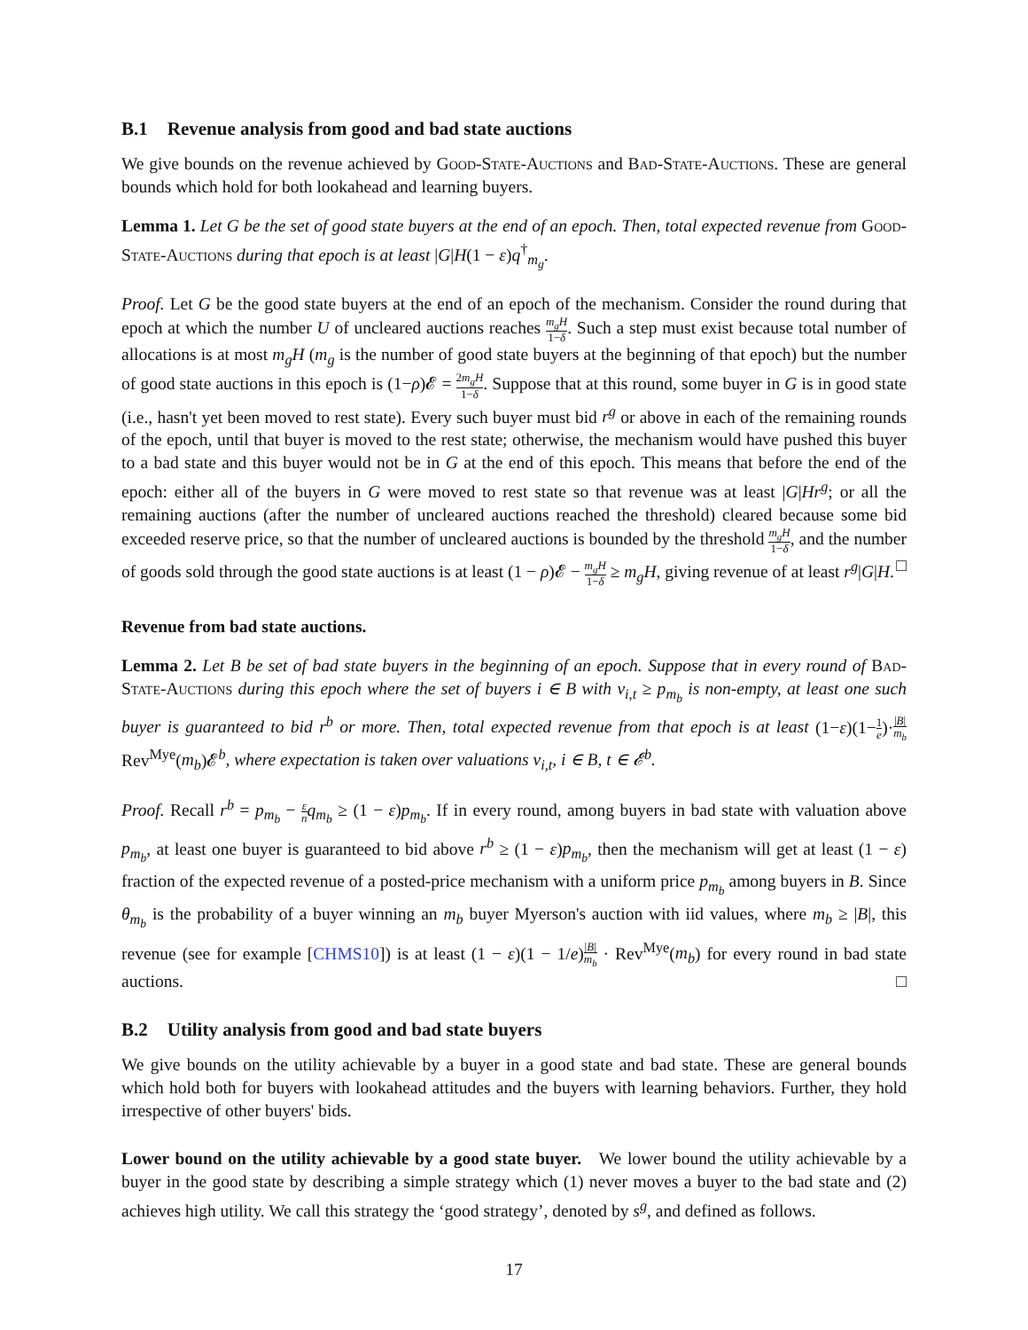B.1 Revenue analysis from good and bad state auctions
We give bounds on the revenue achieved by Good-State-Auctions and Bad-State-Auctions. These are general bounds which hold for both lookahead and learning buyers.
Lemma 1. Let G be the set of good state buyers at the end of an epoch. Then, total expected revenue from Good-State-Auctions during that epoch is at least |G|H(1 − ε)q<sup>†</sup><sub>m<sub>g</sub></sub>.
Proof. Let G be the good state buyers at the end of an epoch of the mechanism. Consider the round during that epoch at which the number U of uncleared auctions reaches m<sub>g</sub>H 1−δ. Such a step must exist because total number of allocations is at most m<sub>g</sub>H (m<sub>g</sub> is the number of good state buyers at the beginning of that epoch) but the number of good state auctions in this epoch is (1−ρ)𝓔 = 2m<sub>g</sub>H 1−δ. Suppose that at this round, some buyer in G is in good state (i.e., hasn't yet been moved to rest state). Every such buyer must bid r<sup>g</sup> or above in each of the remaining rounds of the epoch, until that buyer is moved to the rest state; otherwise, the mechanism would have pushed this buyer to a bad state and this buyer would not be in G at the end of this epoch. This means that before the end of the epoch: either all of the buyers in G were moved to rest state so that revenue was at least |G|Hr<sup>g</sup>; or all the remaining auctions (after the number of uncleared auctions reached the threshold) cleared because some bid exceeded reserve price, so that the number of uncleared auctions is bounded by the threshold m<sub>g</sub>H 1−δ, and the number of goods sold through the good state auctions is at least (1 − ρ)𝓔 − m<sub>g</sub>H 1−δ ≥ m<sub>g</sub>H, giving revenue of at least r<sup>g</sup>|G|H. □
Revenue from bad state auctions.
Lemma 2. Let B be set of bad state buyers in the beginning of an epoch. Suppose that in every round of Bad-State-Auctions during this epoch where the set of buyers i ∈ B with v<sub>i,t</sub> ≥ p<sub>m<sub>b</sub></sub> is non-empty, at least one such buyer is guaranteed to bid r<sup>b</sup> or more. Then, total expected revenue from that epoch is at least (1−ε)(1−1 e)·|B| m<sub>b</sub> Rev<sup>Mye</sup>(m<sub>b</sub>)𝓔<sup>b</sup>, where expectation is taken over valuations v<sub>i,t</sub>, i ∈ B, t ∈ 𝓔<sup>b</sup>.
Proof. Recall r<sup>b</sup> = p<sub>m<sub>b</sub></sub> − ε n q<sub>m<sub>b</sub></sub> ≥ (1 − ε)p<sub>m<sub>b</sub></sub>. If in every round, among buyers in bad state with valuation above p<sub>m<sub>b</sub></sub>, at least one buyer is guaranteed to bid above r<sup>b</sup> ≥ (1 − ε)p<sub>m<sub>b</sub></sub>, then the mechanism will get at least (1 − ε) fraction of the expected revenue of a posted-price mechanism with a uniform price p<sub>m<sub>b</sub></sub> among buyers in B. Since θ<sub>m<sub>b</sub></sub> is the probability of a buyer winning an m<sub>b</sub> buyer Myerson's auction with iid values, where m<sub>b</sub> ≥ |B|, this revenue (see for example [CHMS10]) is at least (1 − ε)(1 − 1/e)|B| m<sub>b</sub> · Rev<sup>Mye</sup>(m<sub>b</sub>) for every round in bad state auctions. □
B.2 Utility analysis from good and bad state buyers
We give bounds on the utility achievable by a buyer in a good state and bad state. These are general bounds which hold both for buyers with lookahead attitudes and the buyers with learning behaviors. Further, they hold irrespective of other buyers' bids.
Lower bound on the utility achievable by a good state buyer. We lower bound the utility achievable by a buyer in the good state by describing a simple strategy which (1) never moves a buyer to the bad state and (2) achieves high utility. We call this strategy the ‘good strategy’, denoted by s<sup>g</sup>, and defined as follows.
17